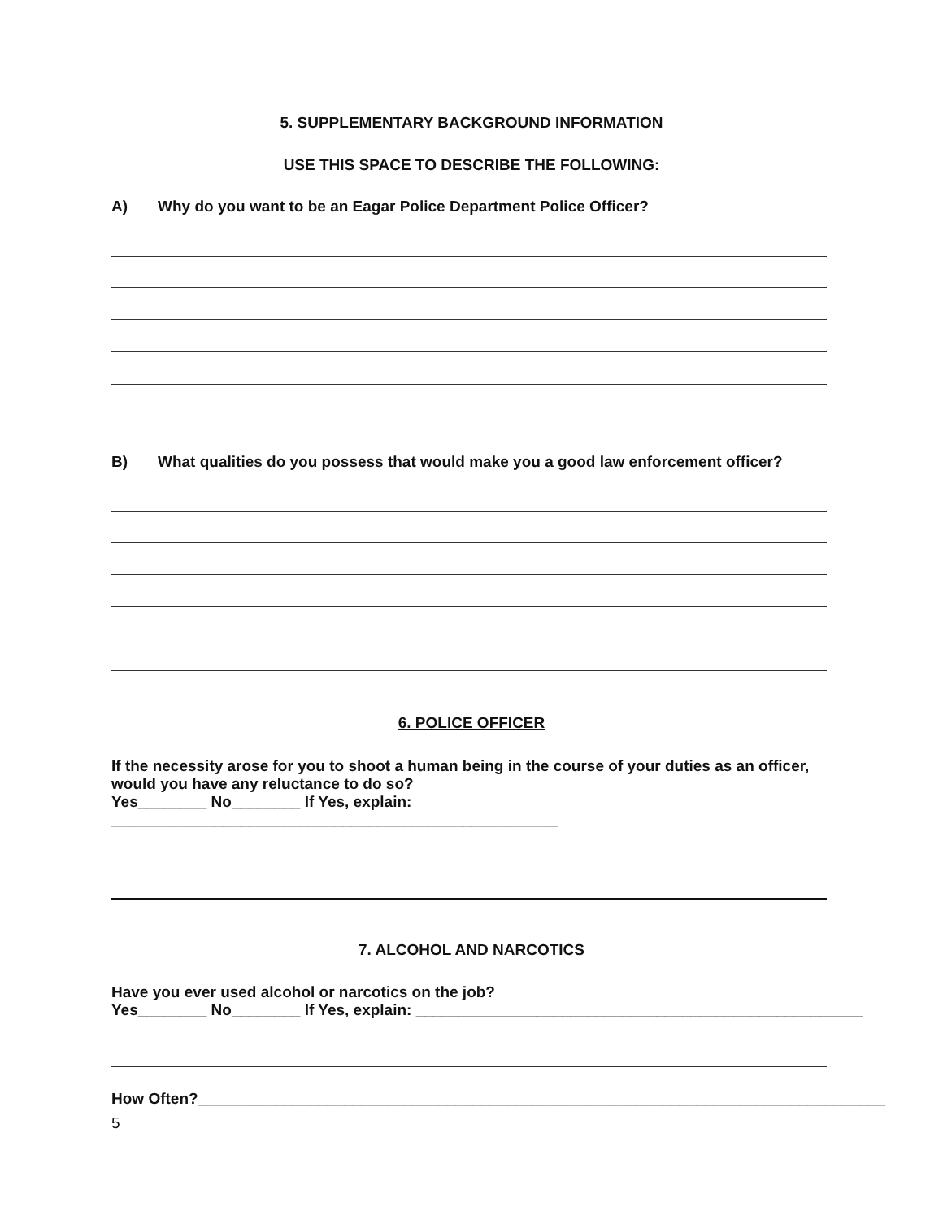5. SUPPLEMENTARY BACKGROUND INFORMATION
USE THIS SPACE TO DESCRIBE THE FOLLOWING:
A) Why do you want to be an Eagar Police Department Police Officer?
B) What qualities do you possess that would make you a good law enforcement officer?
6. POLICE OFFICER
If the necessity arose for you to shoot a human being in the course of your duties as an officer,
would you have any reluctance to do so?
Yes________ No________ If Yes, explain: ____________________________________________________
7. ALCOHOL AND NARCOTICS
Have you ever used alcohol or narcotics on the job?
Yes________ No________ If Yes, explain: ____________________________________________________
How Often?________________________________________________________________________________
5